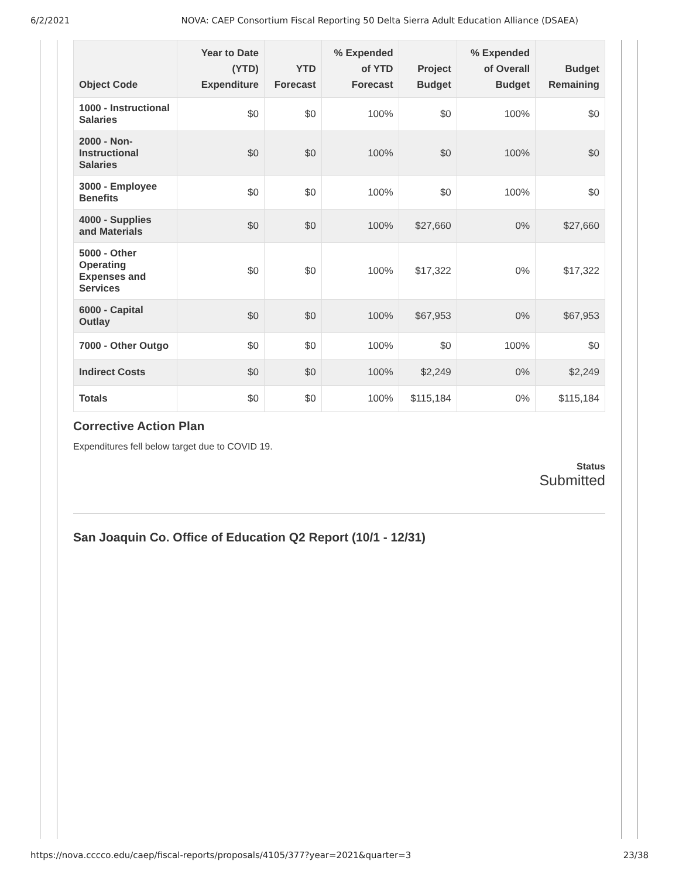6/2/2021 NOVA: CAEP Consortium Fiscal Reporting 50 Delta Sierra Adult Education Alliance (DSAEA)
| Object Code | Year to Date (YTD) Expenditure | YTD Forecast | % Expended of YTD Forecast | Project Budget | % Expended of Overall Budget | Budget Remaining |
| --- | --- | --- | --- | --- | --- | --- |
| 1000 - Instructional Salaries | $0 | $0 | 100% | $0 | 100% | $0 |
| 2000 - Non-Instructional Salaries | $0 | $0 | 100% | $0 | 100% | $0 |
| 3000 - Employee Benefits | $0 | $0 | 100% | $0 | 100% | $0 |
| 4000 - Supplies and Materials | $0 | $0 | 100% | $27,660 | 0% | $27,660 |
| 5000 - Other Operating Expenses and Services | $0 | $0 | 100% | $17,322 | 0% | $17,322 |
| 6000 - Capital Outlay | $0 | $0 | 100% | $67,953 | 0% | $67,953 |
| 7000 - Other Outgo | $0 | $0 | 100% | $0 | 100% | $0 |
| Indirect Costs | $0 | $0 | 100% | $2,249 | 0% | $2,249 |
| Totals | $0 | $0 | 100% | $115,184 | 0% | $115,184 |
Corrective Action Plan
Expenditures fell below target due to COVID 19.
Status
Submitted
San Joaquin Co. Office of Education Q2 Report (10/1 - 12/31)
https://nova.cccco.edu/caep/fiscal-reports/proposals/4105/377?year=2021&quarter=3 23/38